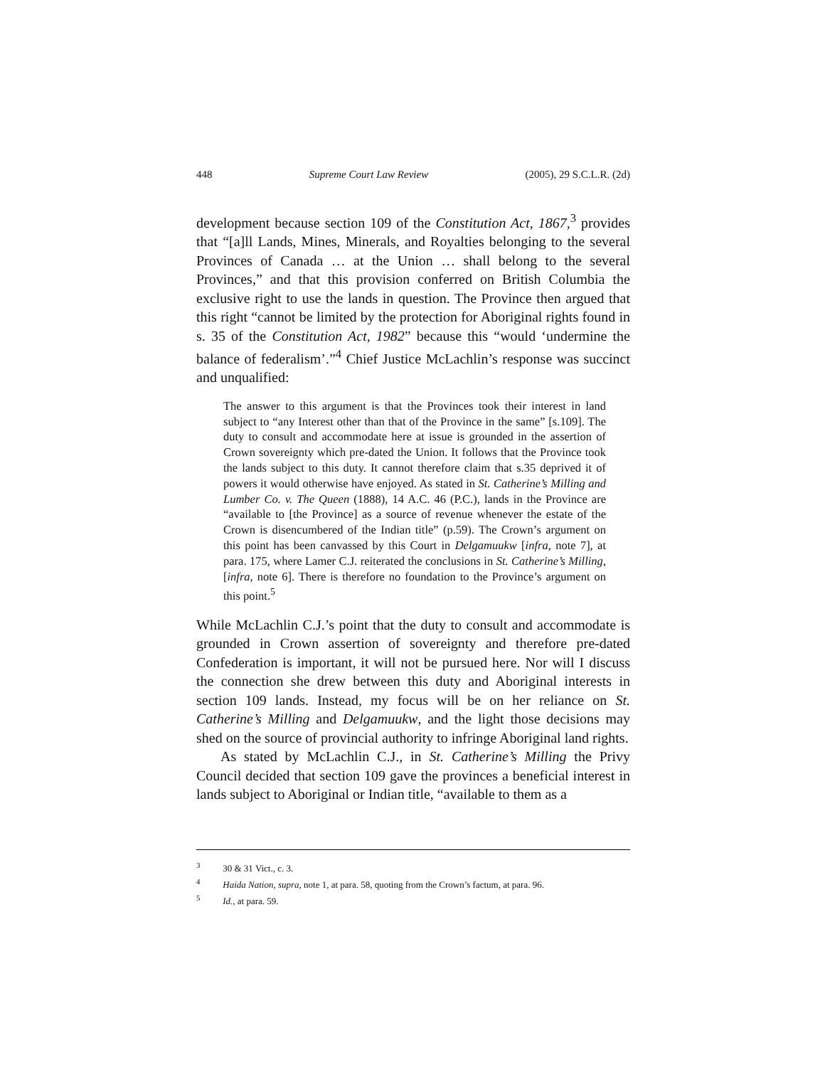448 Supreme Court Law Review (2005), 29 S.C.L.R. (2d)
development because section 109 of the Constitution Act, 1867,<sup>3</sup> provides that “[a]ll Lands, Mines, Minerals, and Royalties belonging to the several Provinces of Canada … at the Union … shall belong to the several Provinces,” and that this provision conferred on British Columbia the exclusive right to use the lands in question. The Province then argued that this right “cannot be limited by the protection for Aboriginal rights found in s. 35 of the Constitution Act, 1982” because this “would ‘undermine the balance of federalism’.”<sup>4</sup> Chief Justice McLachlin’s response was succinct and unqualified:
The answer to this argument is that the Provinces took their interest in land subject to “any Interest other than that of the Province in the same” [s.109]. The duty to consult and accommodate here at issue is grounded in the assertion of Crown sovereignty which pre-dated the Union. It follows that the Province took the lands subject to this duty. It cannot therefore claim that s.35 deprived it of powers it would otherwise have enjoyed. As stated in St. Catherine’s Milling and Lumber Co. v. The Queen (1888), 14 A.C. 46 (P.C.), lands in the Province are “available to [the Province] as a source of revenue whenever the estate of the Crown is disencumbered of the Indian title” (p.59). The Crown’s argument on this point has been canvassed by this Court in Delgamuukw [infra, note 7], at para. 175, where Lamer C.J. reiterated the conclusions in St. Catherine’s Milling, [infra, note 6]. There is therefore no foundation to the Province’s argument on this point.<sup>5</sup>
While McLachlin C.J.’s point that the duty to consult and accommodate is grounded in Crown assertion of sovereignty and therefore pre-dated Confederation is important, it will not be pursued here. Nor will I discuss the connection she drew between this duty and Aboriginal interests in section 109 lands. Instead, my focus will be on her reliance on St. Catherine’s Milling and Delgamuukw, and the light those decisions may shed on the source of provincial authority to infringe Aboriginal land rights.
As stated by McLachlin C.J., in St. Catherine’s Milling the Privy Council decided that section 109 gave the provinces a beneficial interest in lands subject to Aboriginal or Indian title, “available to them as a
<sup>3</sup> 30 & 31 Vict., c. 3.
<sup>4</sup> Haida Nation, supra, note 1, at para. 58, quoting from the Crown’s factum, at para. 96.
<sup>5</sup> Id., at para. 59.